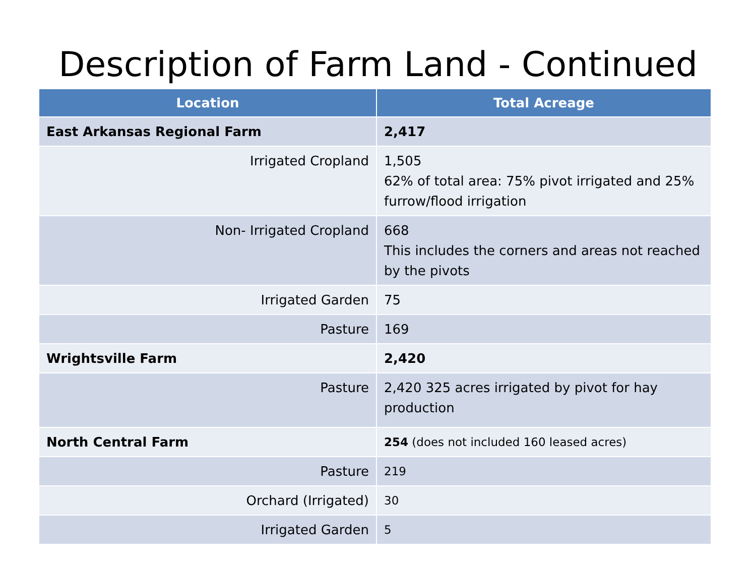Description of Farm Land - Continued
| Location | Total Acreage |
| --- | --- |
| East Arkansas Regional Farm | 2,417 |
| Irrigated Cropland | 1,505 62% of total area: 75% pivot irrigated and 25% furrow/flood irrigation |
| Non- Irrigated Cropland | 668 This includes the corners and areas not reached by the pivots |
| Irrigated Garden | 75 |
| Pasture | 169 |
| Wrightsville Farm | 2,420 |
| Pasture | 2,420 325 acres irrigated by pivot for hay production |
| North Central Farm | 254 (does not included 160 leased acres) |
| Pasture | 219 |
| Orchard (Irrigated) | 30 |
| Irrigated Garden | 5 |